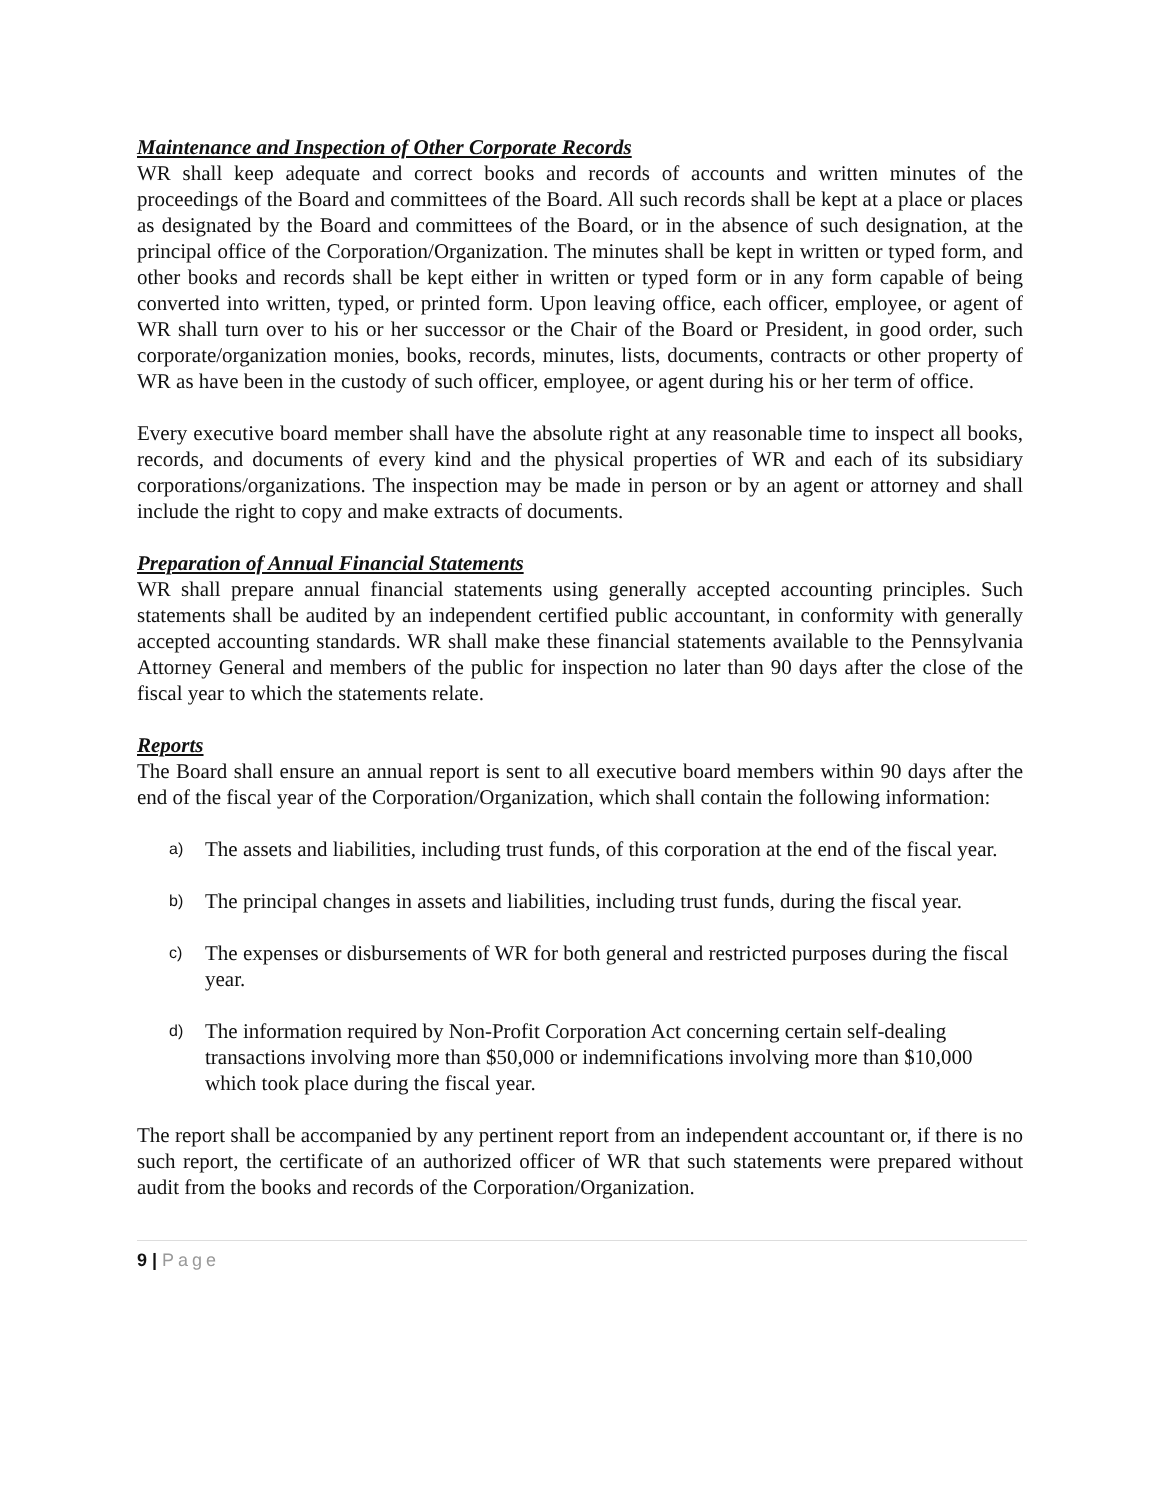Maintenance and Inspection of Other Corporate Records
WR shall keep adequate and correct books and records of accounts and written minutes of the proceedings of the Board and committees of the Board. All such records shall be kept at a place or places as designated by the Board and committees of the Board, or in the absence of such designation, at the principal office of the Corporation/Organization. The minutes shall be kept in written or typed form, and other books and records shall be kept either in written or typed form or in any form capable of being converted into written, typed, or printed form. Upon leaving office, each officer, employee, or agent of WR shall turn over to his or her successor or the Chair of the Board or President, in good order, such corporate/organization monies, books, records, minutes, lists, documents, contracts or other property of WR as have been in the custody of such officer, employee, or agent during his or her term of office.
Every executive board member shall have the absolute right at any reasonable time to inspect all books, records, and documents of every kind and the physical properties of WR and each of its subsidiary corporations/organizations. The inspection may be made in person or by an agent or attorney and shall include the right to copy and make extracts of documents.
Preparation of Annual Financial Statements
WR shall prepare annual financial statements using generally accepted accounting principles. Such statements shall be audited by an independent certified public accountant, in conformity with generally accepted accounting standards. WR shall make these financial statements available to the Pennsylvania Attorney General and members of the public for inspection no later than 90 days after the close of the fiscal year to which the statements relate.
Reports
The Board shall ensure an annual report is sent to all executive board members within 90 days after the end of the fiscal year of the Corporation/Organization, which shall contain the following information:
a) The assets and liabilities, including trust funds, of this corporation at the end of the fiscal year.
b) The principal changes in assets and liabilities, including trust funds, during the fiscal year.
c) The expenses or disbursements of WR for both general and restricted purposes during the fiscal year.
d) The information required by Non-Profit Corporation Act concerning certain self-dealing transactions involving more than $50,000 or indemnifications involving more than $10,000 which took place during the fiscal year.
The report shall be accompanied by any pertinent report from an independent accountant or, if there is no such report, the certificate of an authorized officer of WR that such statements were prepared without audit from the books and records of the Corporation/Organization.
9 | Page